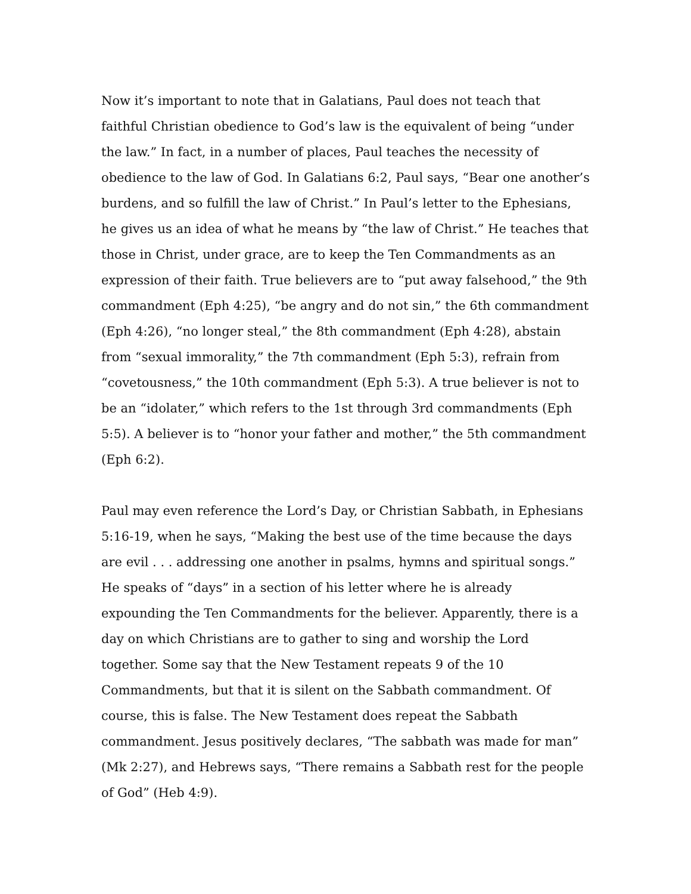Now it’s important to note that in Galatians, Paul does not teach that faithful Christian obedience to God’s law is the equivalent of being “under the law.” In fact, in a number of places, Paul teaches the necessity of obedience to the law of God. In Galatians 6:2, Paul says, “Bear one another’s burdens, and so fulfill the law of Christ.” In Paul’s letter to the Ephesians, he gives us an idea of what he means by “the law of Christ.” He teaches that those in Christ, under grace, are to keep the Ten Commandments as an expression of their faith. True believers are to “put away falsehood,” the 9th commandment (Eph 4:25), “be angry and do not sin,” the 6th commandment (Eph 4:26), “no longer steal,” the 8th commandment (Eph 4:28), abstain from “sexual immorality,” the 7th commandment (Eph 5:3), refrain from “covetousness,” the 10th commandment (Eph 5:3). A true believer is not to be an “idolater,” which refers to the 1st through 3rd commandments (Eph 5:5). A believer is to “honor your father and mother,” the 5th commandment (Eph 6:2).
Paul may even reference the Lord’s Day, or Christian Sabbath, in Ephesians 5:16-19, when he says, “Making the best use of the time because the days are evil . . . addressing one another in psalms, hymns and spiritual songs.” He speaks of “days” in a section of his letter where he is already expounding the Ten Commandments for the believer. Apparently, there is a day on which Christians are to gather to sing and worship the Lord together. Some say that the New Testament repeats 9 of the 10 Commandments, but that it is silent on the Sabbath commandment. Of course, this is false. The New Testament does repeat the Sabbath commandment. Jesus positively declares, “The sabbath was made for man” (Mk 2:27), and Hebrews says, “There remains a Sabbath rest for the people of God” (Heb 4:9).